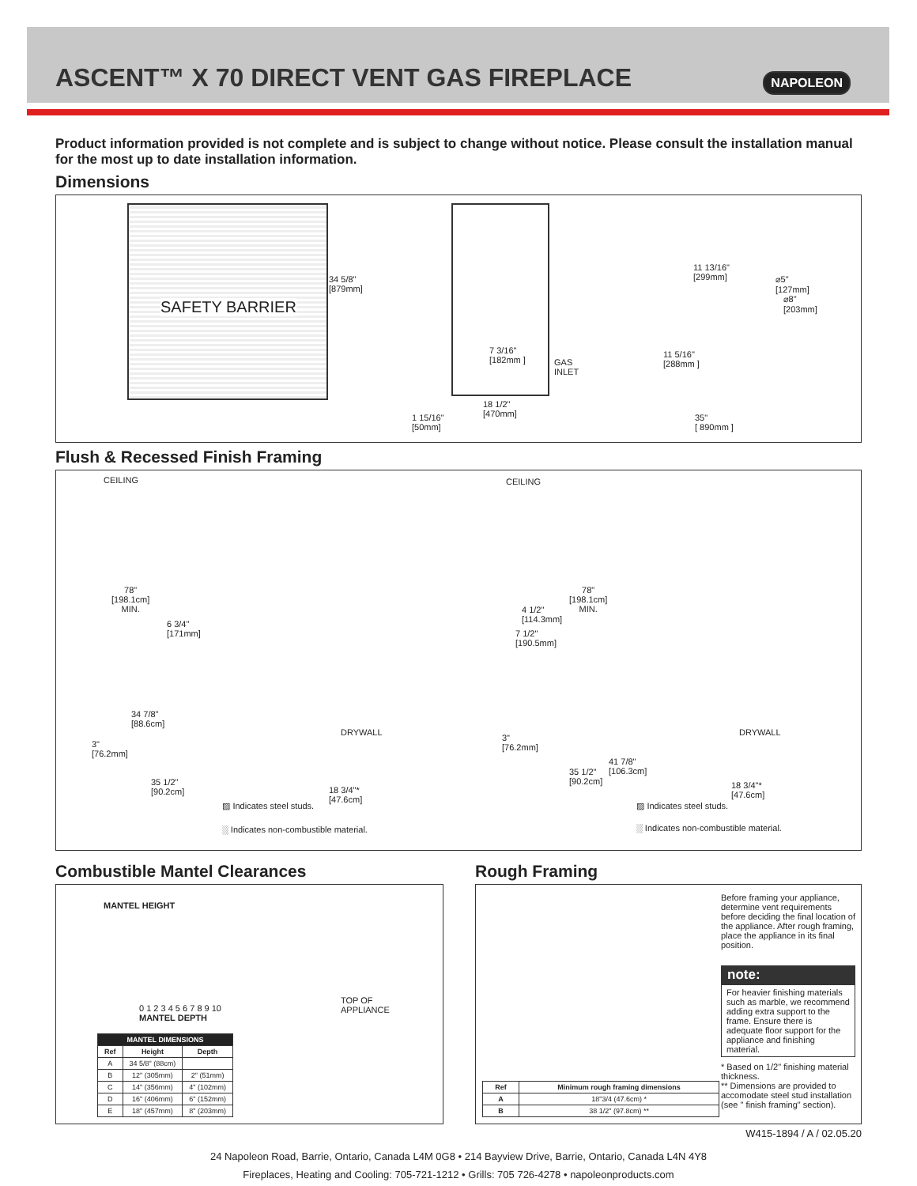ASCENT™ X 70 DIRECT VENT GAS FIREPLACE
NAPOLEON
Product information provided is not complete and is subject to change without notice. Please consult the installation manual for the most up to date installation information.
Dimensions
SAFETY BARRIER
34 5/8"
[879mm]
7 3/16"
[182mm ]
GAS
INLET
18 1/2"
[470mm]
1 15/16"
[50mm]
11 13/16"
[299mm]
⌀5"
[127mm]
⌀8"
[203mm]
11 5/16"
[288mm ]
35"
[ 890mm ]
Flush & Recessed Finish Framing
CEILING
78"
[198.1cm]
MIN.
6 3/4"
[171mm]
34 7/8"
[88.6cm]
3"
[76.2mm]
35 1/2"
[90.2cm]
18 3/4"*
[47.6cm]
DRYWALL
▨ Indicates steel studs.
░ Indicates non-combustible material.
CEILING
78"
[198.1cm]
MIN.
4 1/2"
[114.3mm]
7 1/2"
[190.5mm]
3"
[76.2mm]
41 7/8"
[106.3cm]
35 1/2"
[90.2cm]
18 3/4"*
[47.6cm]
DRYWALL
▨ Indicates steel studs.
░ Indicates non-combustible material.
Combustible Mantel Clearances
MANTEL HEIGHT
0 1 2 3 4 5 6 7 8 9 10
MANTEL DEPTH
TOP OF
APPLIANCE
| MANTEL DIMENSIONS | | |
| --- | --- | --- |
| Ref | Height | Depth |
| A | 34 5/8" (88cm) | |
| B | 12" (305mm) | 2" (51mm) |
| C | 14" (356mm) | 4" (102mm) |
| D | 16" (406mm) | 6" (152mm) |
| E | 18" (457mm) | 8" (203mm) |
Rough Framing
Before framing your appliance, determine vent requirements before deciding the final location of the appliance. After rough framing, place the appliance in its final position.
note:
For heavier finishing materials such as marble, we recommend adding extra support to the frame. Ensure there is adequate floor support for the appliance and finishing material.
* Based on 1/2" finishing material thickness.
** Dimensions are provided to accomodate steel stud installation (see " finish framing" section).
| Ref | Minimum rough framing dimensions |
| --- | --- |
| A | 18"3/4 (47.6cm) * |
| B | 38 1/2" (97.8cm) ** |
W415-1894 / A / 02.05.20
24 Napoleon Road, Barrie, Ontario, Canada L4M 0G8 • 214 Bayview Drive, Barrie, Ontario, Canada L4N 4Y8
Fireplaces, Heating and Cooling: 705-721-1212 • Grills: 705 726-4278 • napoleonproducts.com